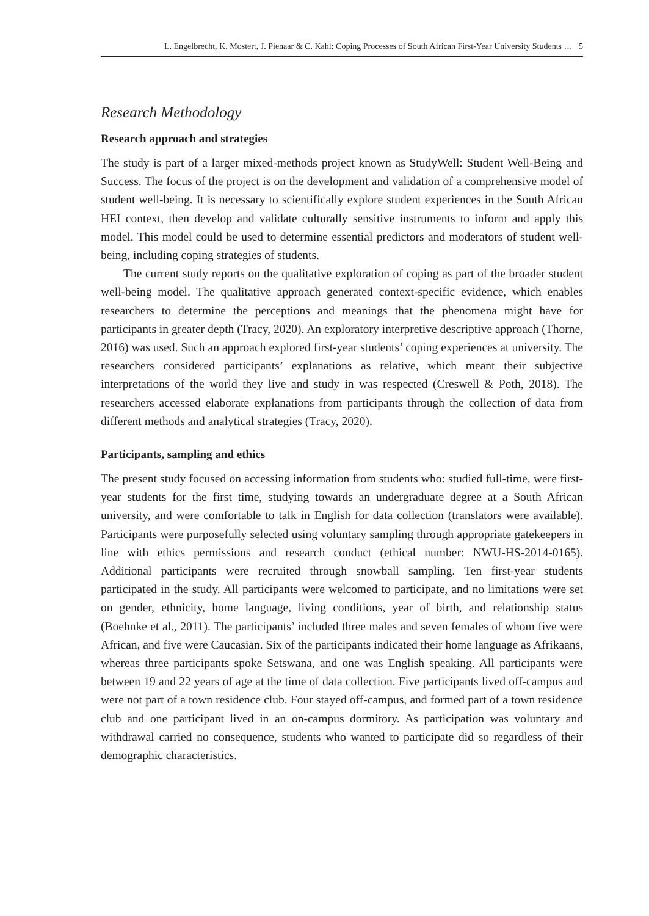L. Engelbrecht, K. Mostert, J. Pienaar & C. Kahl: Coping Processes of South African First-Year University Students … 5
Research Methodology
Research approach and strategies
The study is part of a larger mixed-methods project known as StudyWell: Student Well-Being and Success. The focus of the project is on the development and validation of a comprehensive model of student well-being. It is necessary to scientifically explore student experiences in the South African HEI context, then develop and validate culturally sensitive instruments to inform and apply this model. This model could be used to determine essential predictors and moderators of student well-being, including coping strategies of students.
The current study reports on the qualitative exploration of coping as part of the broader student well-being model. The qualitative approach generated context-specific evidence, which enables researchers to determine the perceptions and meanings that the phenomena might have for participants in greater depth (Tracy, 2020). An exploratory interpretive descriptive approach (Thorne, 2016) was used. Such an approach explored first-year students’ coping experiences at university. The researchers considered participants’ explanations as relative, which meant their subjective interpretations of the world they live and study in was respected (Creswell & Poth, 2018). The researchers accessed elaborate explanations from participants through the collection of data from different methods and analytical strategies (Tracy, 2020).
Participants, sampling and ethics
The present study focused on accessing information from students who: studied full-time, were first-year students for the first time, studying towards an undergraduate degree at a South African university, and were comfortable to talk in English for data collection (translators were available). Participants were purposefully selected using voluntary sampling through appropriate gatekeepers in line with ethics permissions and research conduct (ethical number: NWU-HS-2014-0165). Additional participants were recruited through snowball sampling. Ten first-year students participated in the study. All participants were welcomed to participate, and no limitations were set on gender, ethnicity, home language, living conditions, year of birth, and relationship status (Boehnke et al., 2011). The participants’ included three males and seven females of whom five were African, and five were Caucasian. Six of the participants indicated their home language as Afrikaans, whereas three participants spoke Setswana, and one was English speaking. All participants were between 19 and 22 years of age at the time of data collection. Five participants lived off-campus and were not part of a town residence club. Four stayed off-campus, and formed part of a town residence club and one participant lived in an on-campus dormitory. As participation was voluntary and withdrawal carried no consequence, students who wanted to participate did so regardless of their demographic characteristics.